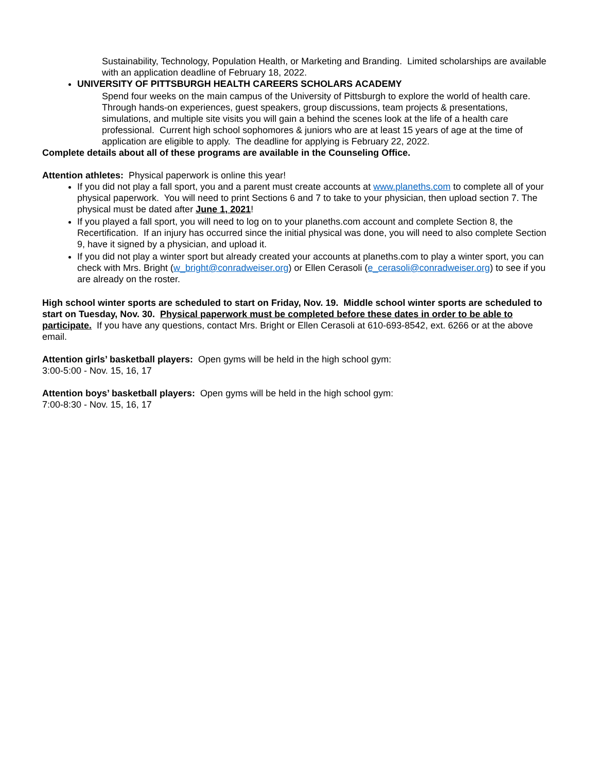Sustainability, Technology, Population Health, or Marketing and Branding. Limited scholarships are available with an application deadline of February 18, 2022.
UNIVERSITY OF PITTSBURGH HEALTH CAREERS SCHOLARS ACADEMY
Spend four weeks on the main campus of the University of Pittsburgh to explore the world of health care. Through hands-on experiences, guest speakers, group discussions, team projects & presentations, simulations, and multiple site visits you will gain a behind the scenes look at the life of a health care professional. Current high school sophomores & juniors who are at least 15 years of age at the time of application are eligible to apply. The deadline for applying is February 22, 2022.
Complete details about all of these programs are available in the Counseling Office.
Attention athletes: Physical paperwork is online this year!
If you did not play a fall sport, you and a parent must create accounts at www.planeths.com to complete all of your physical paperwork. You will need to print Sections 6 and 7 to take to your physician, then upload section 7. The physical must be dated after June 1, 2021!
If you played a fall sport, you will need to log on to your planeths.com account and complete Section 8, the Recertification. If an injury has occurred since the initial physical was done, you will need to also complete Section 9, have it signed by a physician, and upload it.
If you did not play a winter sport but already created your accounts at planeths.com to play a winter sport, you can check with Mrs. Bright (w_bright@conradweiser.org) or Ellen Cerasoli (e_cerasoli@conradweiser.org) to see if you are already on the roster.
High school winter sports are scheduled to start on Friday, Nov. 19. Middle school winter sports are scheduled to start on Tuesday, Nov. 30. Physical paperwork must be completed before these dates in order to be able to participate. If you have any questions, contact Mrs. Bright or Ellen Cerasoli at 610-693-8542, ext. 6266 or at the above email.
Attention girls’ basketball players: Open gyms will be held in the high school gym:
3:00-5:00 - Nov. 15, 16, 17
Attention boys’ basketball players: Open gyms will be held in the high school gym:
7:00-8:30 - Nov. 15, 16, 17